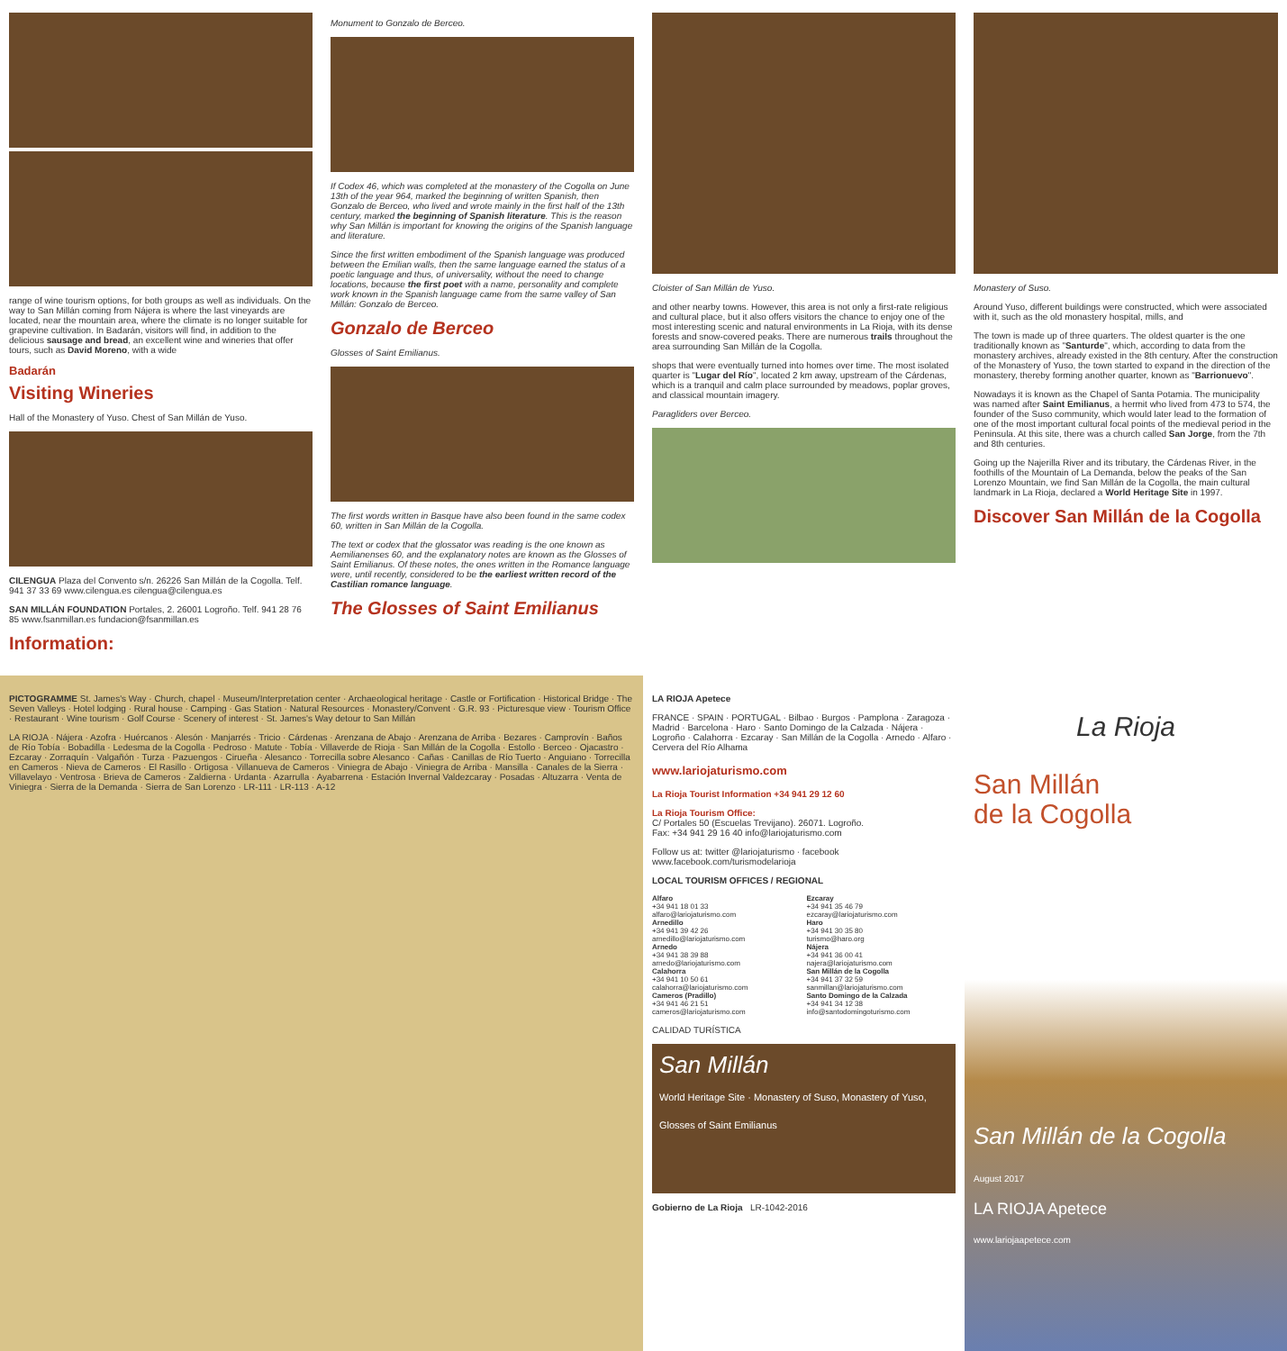range of wine tourism options, for both groups as well as individuals. On the way to San Millán coming from Nájera is where the last vineyards are located, near the mountain area, where the climate is no longer suitable for grapevine cultivation. In Badarán, visitors will find, in addition to the delicious sausage and bread, an excellent wine and wineries that offer tours, such as David Moreno, with a wide
Badarán
Visiting Wineries
Hall of the Monastery of Yuso. Chest of San Millán de Yuso.
CILENGUA Plaza del Convento s/n. 26226 San Millán de la Cogolla. Telf. 941 37 33 69 www.cilengua.es cilengua@cilengua.es
SAN MILLÁN FOUNDATION Portales, 2. 26001 Logroño. Telf. 941 28 76 85 www.fsanmillan.es fundacion@fsanmillan.es
Information:
Monument to Gonzalo de Berceo.
If Codex 46, which was completed at the monastery of the Cogolla on June 13th of the year 964, marked the beginning of written Spanish, then Gonzalo de Berceo, who lived and wrote mainly in the first half of the 13th century, marked the beginning of Spanish literature. This is the reason why San Millán is important for knowing the origins of the Spanish language and literature.
Since the first written embodiment of the Spanish language was produced between the Emilian walls, then the same language earned the status of a poetic language and thus, of universality, without the need to change locations, because the first poet with a name, personality and complete work known in the Spanish language came from the same valley of San Millán: Gonzalo de Berceo.
Gonzalo de Berceo
Glosses of Saint Emilianus.
The first words written in Basque have also been found in the same codex 60, written in San Millán de la Cogolla.
The text or codex that the glossator was reading is the one known as Aemilianenses 60, and the explanatory notes are known as the Glosses of Saint Emilianus. Of these notes, the ones written in the Romance language were, until recently, considered to be the earliest written record of the Castilian romance language.
The Glosses of Saint Emilianus
Cloister of San Millán de Yuso.
and other nearby towns. However, this area is not only a first-rate religious and cultural place, but it also offers visitors the chance to enjoy one of the most interesting scenic and natural environments in La Rioja, with its dense forests and snow-covered peaks. There are numerous trails throughout the area surrounding San Millán de la Cogolla.
shops that were eventually turned into homes over time. The most isolated quarter is "Lugar del Río", located 2 km away, upstream of the Cárdenas, which is a tranquil and calm place surrounded by meadows, poplar groves, and classical mountain imagery.
Paragliders over Berceo.
Monastery of Suso.
Around Yuso, different buildings were constructed, which were associated with it, such as the old monastery hospital, mills, and
The town is made up of three quarters. The oldest quarter is the one traditionally known as "Santurde", which, according to data from the monastery archives, already existed in the 8th century. After the construction of the Monastery of Yuso, the town started to expand in the direction of the monastery, thereby forming another quarter, known as "Barrionuevo".
Nowadays it is known as the Chapel of Santa Potamia. The municipality was named after Saint Emilianus, a hermit who lived from 473 to 574, the founder of the Suso community, which would later lead to the formation of one of the most important cultural focal points of the medieval period in the Peninsula. At this site, there was a church called San Jorge, from the 7th and 8th centuries.
Going up the Najerilla River and its tributary, the Cárdenas River, in the foothills of the Mountain of La Demanda, below the peaks of the San Lorenzo Mountain, we find San Millán de la Cogolla, the main cultural landmark in La Rioja, declared a World Heritage Site in 1997.
Discover San Millán de la Cogolla
PICTOGRAMME St. James's Way · Church, chapel · Museum/Interpretation center · Archaeological heritage · Castle or Fortification · Historical Bridge · The Seven Valleys · Hotel lodging · Rural house · Camping · Gas Station · Natural Resources · Monastery/Convent · G.R. 93 · Picturesque view · Tourism Office · Restaurant · Wine tourism · Golf Course · Scenery of interest · St. James's Way detour to San Millán
LA RIOJA · Nájera · Azofra · Huércanos · Alesón · Manjarrés · Tricio · Cárdenas · Arenzana de Abajo · Arenzana de Arriba · Bezares · Camprovín · Baños de Río Tobía · Bobadilla · Ledesma de la Cogolla · Pedroso · Matute · Tobía · Villaverde de Rioja · San Millán de la Cogolla · Estollo · Berceo · Ojacastro · Ezcaray · Zorraquín · Valgañón · Turza · Pazuengos · Cirueña · Alesanco · Torrecilla sobre Alesanco · Cañas · Canillas de Río Tuerto · Anguiano · Torrecilla en Cameros · Nieva de Cameros · El Rasillo · Ortigosa · Villanueva de Cameros · Viniegra de Abajo · Viniegra de Arriba · Mansilla · Canales de la Sierra · Villavelayo · Ventrosa · Brieva de Cameros · Zaldierna · Urdanta · Azarrulla · Ayabarrena · Estación Invernal Valdezcaray · Posadas · Altuzarra · Venta de Viniegra · Sierra de la Demanda · Sierra de San Lorenzo · LR-111 · LR-113 · A-12
LA RIOJA Apetece
FRANCE · SPAIN · PORTUGAL · Bilbao · Burgos · Pamplona · Zaragoza · Madrid · Barcelona · Haro · Santo Domingo de la Calzada · Nájera · Logroño · Calahorra · Ezcaray · San Millán de la Cogolla · Arnedo · Alfaro · Cervera del Río Alhama
www.lariojaturismo.com
La Rioja Tourist Information +34 941 29 12 60
La Rioja Tourism Office:
C/ Portales 50 (Escuelas Trevijano). 26071. Logroño.
Fax: +34 941 29 16 40 info@lariojaturismo.com
Follow us at: twitter @lariojaturismo · facebook www.facebook.com/turismodelarioja
LOCAL TOURISM OFFICES / REGIONAL
Alfaro
+34 941 18 01 33
alfaro@lariojaturismo.com
Arnedillo
+34 941 39 42 26
arnedillo@lariojaturismo.com
Arnedo
+34 941 38 39 88
arnedo@lariojaturismo.com
Calahorra
+34 941 10 50 61
calahorra@lariojaturismo.com
Cameros (Pradillo)
+34 941 46 21 51
cameros@lariojaturismo.com
Ezcaray
+34 941 35 46 79
ezcaray@lariojaturismo.com
Haro
+34 941 30 35 80
turismo@haro.org
Nájera
+34 941 36 00 41
najera@lariojaturismo.com
San Millán de la Cogolla
+34 941 37 32 59
sanmillan@lariojaturismo.com
Santo Domingo de la Calzada
+34 941 34 12 38
info@santodomingoturismo.com
CALIDAD TURÍSTICA
San Millán
World Heritage Site · Monastery of Suso, Monastery of Yuso, Glosses of Saint Emilianus
Gobierno de La Rioja LR-1042-2016
La Rioja
San Millán
de la Cogolla
San Millán de la Cogolla
August 2017
LA RIOJA Apetece
www.lariojaapetece.com